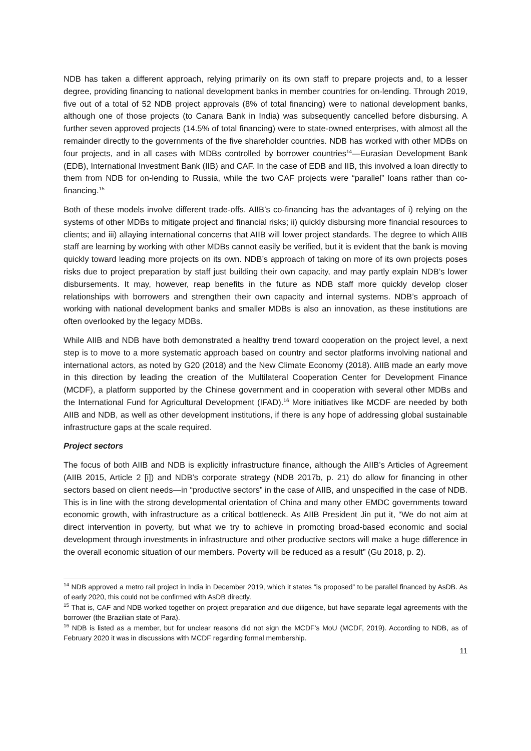NDB has taken a different approach, relying primarily on its own staff to prepare projects and, to a lesser degree, providing financing to national development banks in member countries for on-lending. Through 2019, five out of a total of 52 NDB project approvals (8% of total financing) were to national development banks, although one of those projects (to Canara Bank in India) was subsequently cancelled before disbursing. A further seven approved projects (14.5% of total financing) were to state-owned enterprises, with almost all the remainder directly to the governments of the five shareholder countries. NDB has worked with other MDBs on four projects, and in all cases with MDBs controlled by borrower countries<sup>14</sup>—Eurasian Development Bank (EDB), International Investment Bank (IIB) and CAF. In the case of EDB and IIB, this involved a loan directly to them from NDB for on-lending to Russia, while the two CAF projects were “parallel” loans rather than co-financing.<sup>15</sup>
Both of these models involve different trade-offs. AIIB’s co-financing has the advantages of i) relying on the systems of other MDBs to mitigate project and financial risks; ii) quickly disbursing more financial resources to clients; and iii) allaying international concerns that AIIB will lower project standards. The degree to which AIIB staff are learning by working with other MDBs cannot easily be verified, but it is evident that the bank is moving quickly toward leading more projects on its own. NDB’s approach of taking on more of its own projects poses risks due to project preparation by staff just building their own capacity, and may partly explain NDB’s lower disbursements. It may, however, reap benefits in the future as NDB staff more quickly develop closer relationships with borrowers and strengthen their own capacity and internal systems. NDB’s approach of working with national development banks and smaller MDBs is also an innovation, as these institutions are often overlooked by the legacy MDBs.
While AIIB and NDB have both demonstrated a healthy trend toward cooperation on the project level, a next step is to move to a more systematic approach based on country and sector platforms involving national and international actors, as noted by G20 (2018) and the New Climate Economy (2018). AIIB made an early move in this direction by leading the creation of the Multilateral Cooperation Center for Development Finance (MCDF), a platform supported by the Chinese government and in cooperation with several other MDBs and the International Fund for Agricultural Development (IFAD).<sup>16</sup> More initiatives like MCDF are needed by both AIIB and NDB, as well as other development institutions, if there is any hope of addressing global sustainable infrastructure gaps at the scale required.
Project sectors
The focus of both AIIB and NDB is explicitly infrastructure finance, although the AIIB’s Articles of Agreement (AIIB 2015, Article 2 [i]) and NDB’s corporate strategy (NDB 2017b, p. 21) do allow for financing in other sectors based on client needs—in “productive sectors” in the case of AIIB, and unspecified in the case of NDB. This is in line with the strong developmental orientation of China and many other EMDC governments toward economic growth, with infrastructure as a critical bottleneck. As AIIB President Jin put it, “We do not aim at direct intervention in poverty, but what we try to achieve in promoting broad-based economic and social development through investments in infrastructure and other productive sectors will make a huge difference in the overall economic situation of our members. Poverty will be reduced as a result” (Gu 2018, p. 2).
<sup>14</sup> NDB approved a metro rail project in India in December 2019, which it states “is proposed” to be parallel financed by AsDB. As of early 2020, this could not be confirmed with AsDB directly.
<sup>15</sup> That is, CAF and NDB worked together on project preparation and due diligence, but have separate legal agreements with the borrower (the Brazilian state of Para).
<sup>16</sup> NDB is listed as a member, but for unclear reasons did not sign the MCDF’s MoU (MCDF, 2019). According to NDB, as of February 2020 it was in discussions with MCDF regarding formal membership.
11